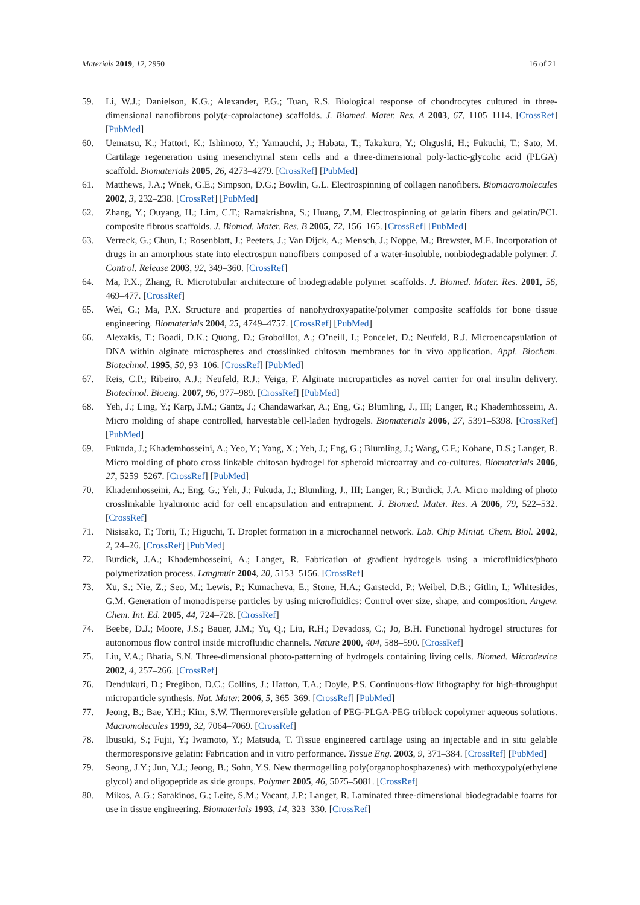Materials 2019, 12, 2950 16 of 21
59. Li, W.J.; Danielson, K.G.; Alexander, P.G.; Tuan, R.S. Biological response of chondrocytes cultured in three-dimensional nanofibrous poly(ε-caprolactone) scaffolds. J. Biomed. Mater. Res. A 2003, 67, 1105–1114. [CrossRef] [PubMed]
60. Uematsu, K.; Hattori, K.; Ishimoto, Y.; Yamauchi, J.; Habata, T.; Takakura, Y.; Ohgushi, H.; Fukuchi, T.; Sato, M. Cartilage regeneration using mesenchymal stem cells and a three-dimensional poly-lactic-glycolic acid (PLGA) scaffold. Biomaterials 2005, 26, 4273–4279. [CrossRef] [PubMed]
61. Matthews, J.A.; Wnek, G.E.; Simpson, D.G.; Bowlin, G.L. Electrospinning of collagen nanofibers. Biomacromolecules 2002, 3, 232–238. [CrossRef] [PubMed]
62. Zhang, Y.; Ouyang, H.; Lim, C.T.; Ramakrishna, S.; Huang, Z.M. Electrospinning of gelatin fibers and gelatin/PCL composite fibrous scaffolds. J. Biomed. Mater. Res. B 2005, 72, 156–165. [CrossRef] [PubMed]
63. Verreck, G.; Chun, I.; Rosenblatt, J.; Peeters, J.; Van Dijck, A.; Mensch, J.; Noppe, M.; Brewster, M.E. Incorporation of drugs in an amorphous state into electrospun nanofibers composed of a water-insoluble, nonbiodegradable polymer. J. Control. Release 2003, 92, 349–360. [CrossRef]
64. Ma, P.X.; Zhang, R. Microtubular architecture of biodegradable polymer scaffolds. J. Biomed. Mater. Res. 2001, 56, 469–477. [CrossRef]
65. Wei, G.; Ma, P.X. Structure and properties of nanohydroxyapatite/polymer composite scaffolds for bone tissue engineering. Biomaterials 2004, 25, 4749–4757. [CrossRef] [PubMed]
66. Alexakis, T.; Boadi, D.K.; Quong, D.; Groboillot, A.; O’neill, I.; Poncelet, D.; Neufeld, R.J. Microencapsulation of DNA within alginate microspheres and crosslinked chitosan membranes for in vivo application. Appl. Biochem. Biotechnol. 1995, 50, 93–106. [CrossRef] [PubMed]
67. Reis, C.P.; Ribeiro, A.J.; Neufeld, R.J.; Veiga, F. Alginate microparticles as novel carrier for oral insulin delivery. Biotechnol. Bioeng. 2007, 96, 977–989. [CrossRef] [PubMed]
68. Yeh, J.; Ling, Y.; Karp, J.M.; Gantz, J.; Chandawarkar, A.; Eng, G.; Blumling, J., III; Langer, R.; Khademhosseini, A. Micro molding of shape controlled, harvestable cell-laden hydrogels. Biomaterials 2006, 27, 5391–5398. [CrossRef] [PubMed]
69. Fukuda, J.; Khademhosseini, A.; Yeo, Y.; Yang, X.; Yeh, J.; Eng, G.; Blumling, J.; Wang, C.F.; Kohane, D.S.; Langer, R. Micro molding of photo cross linkable chitosan hydrogel for spheroid microarray and co-cultures. Biomaterials 2006, 27, 5259–5267. [CrossRef] [PubMed]
70. Khademhosseini, A.; Eng, G.; Yeh, J.; Fukuda, J.; Blumling, J., III; Langer, R.; Burdick, J.A. Micro molding of photo crosslinkable hyaluronic acid for cell encapsulation and entrapment. J. Biomed. Mater. Res. A 2006, 79, 522–532. [CrossRef]
71. Nisisako, T.; Torii, T.; Higuchi, T. Droplet formation in a microchannel network. Lab. Chip Miniat. Chem. Biol. 2002, 2, 24–26. [CrossRef] [PubMed]
72. Burdick, J.A.; Khademhosseini, A.; Langer, R. Fabrication of gradient hydrogels using a microfluidics/photo polymerization process. Langmuir 2004, 20, 5153–5156. [CrossRef]
73. Xu, S.; Nie, Z.; Seo, M.; Lewis, P.; Kumacheva, E.; Stone, H.A.; Garstecki, P.; Weibel, D.B.; Gitlin, I.; Whitesides, G.M. Generation of monodisperse particles by using microfluidics: Control over size, shape, and composition. Angew. Chem. Int. Ed. 2005, 44, 724–728. [CrossRef]
74. Beebe, D.J.; Moore, J.S.; Bauer, J.M.; Yu, Q.; Liu, R.H.; Devadoss, C.; Jo, B.H. Functional hydrogel structures for autonomous flow control inside microfluidic channels. Nature 2000, 404, 588–590. [CrossRef]
75. Liu, V.A.; Bhatia, S.N. Three-dimensional photo-patterning of hydrogels containing living cells. Biomed. Microdevice 2002, 4, 257–266. [CrossRef]
76. Dendukuri, D.; Pregibon, D.C.; Collins, J.; Hatton, T.A.; Doyle, P.S. Continuous-flow lithography for high-throughput microparticle synthesis. Nat. Mater. 2006, 5, 365–369. [CrossRef] [PubMed]
77. Jeong, B.; Bae, Y.H.; Kim, S.W. Thermoreversible gelation of PEG-PLGA-PEG triblock copolymer aqueous solutions. Macromolecules 1999, 32, 7064–7069. [CrossRef]
78. Ibusuki, S.; Fujii, Y.; Iwamoto, Y.; Matsuda, T. Tissue engineered cartilage using an injectable and in situ gelable thermoresponsive gelatin: Fabrication and in vitro performance. Tissue Eng. 2003, 9, 371–384. [CrossRef] [PubMed]
79. Seong, J.Y.; Jun, Y.J.; Jeong, B.; Sohn, Y.S. New thermogelling poly(organophosphazenes) with methoxypoly(ethylene glycol) and oligopeptide as side groups. Polymer 2005, 46, 5075–5081. [CrossRef]
80. Mikos, A.G.; Sarakinos, G.; Leite, S.M.; Vacant, J.P.; Langer, R. Laminated three-dimensional biodegradable foams for use in tissue engineering. Biomaterials 1993, 14, 323–330. [CrossRef]